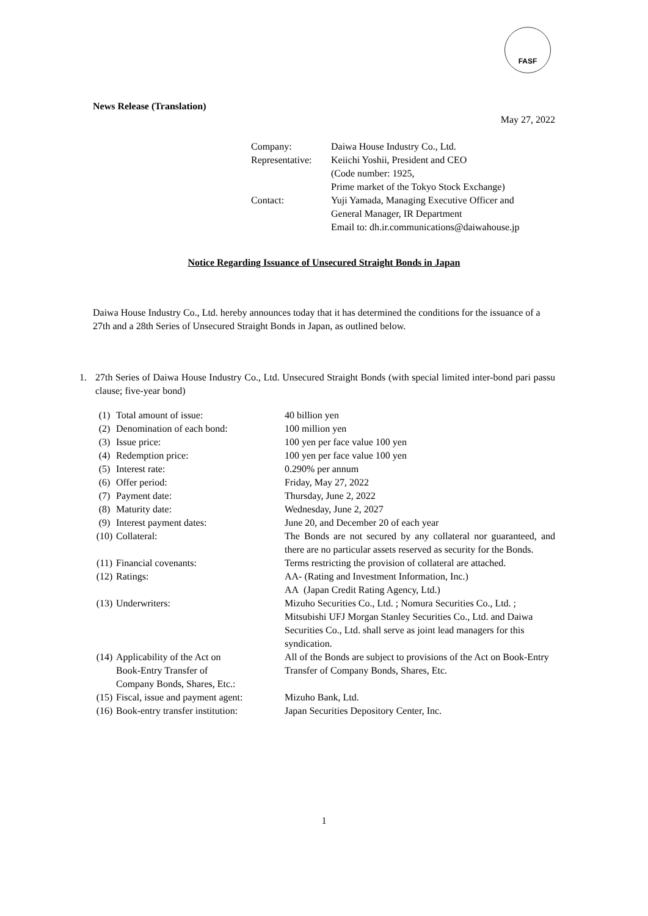FASF
News Release (Translation)
May 27, 2022
| Company: | Daiwa House Industry Co., Ltd. |
| Representative: | Keiichi Yoshii, President and CEO |
| | (Code number: 1925, |
| | Prime market of the Tokyo Stock Exchange) |
| Contact: | Yuji Yamada, Managing Executive Officer and |
| | General Manager, IR Department |
| | Email to: dh.ir.communications@daiwahouse.jp |
Notice Regarding Issuance of Unsecured Straight Bonds in Japan
Daiwa House Industry Co., Ltd. hereby announces today that it has determined the conditions for the issuance of a 27th and a 28th Series of Unsecured Straight Bonds in Japan, as outlined below.
| 1. | 27th Series of Daiwa House Industry Co., Ltd. Unsecured Straight Bonds (with special limited inter-bond pari passu clause; five-year bond) |
| (1) | Total amount of issue: | 40 billion yen |
| (2) | Denomination of each bond: | 100 million yen |
| (3) | Issue price: | 100 yen per face value 100 yen |
| (4) | Redemption price: | 100 yen per face value 100 yen |
| (5) | Interest rate: | 0.290% per annum |
| (6) | Offer period: | Friday, May 27, 2022 |
| (7) | Payment date: | Thursday, June 2, 2022 |
| (8) | Maturity date: | Wednesday, June 2, 2027 |
| (9) | Interest payment dates: | June 20, and December 20 of each year |
| (10) | Collateral: | The Bonds are not secured by any collateral nor guaranteed, and there are no particular assets reserved as security for the Bonds. |
| (11) | Financial covenants: | Terms restricting the provision of collateral are attached. |
| (12) | Ratings: | AA- (Rating and Investment Information, Inc.) AA (Japan Credit Rating Agency, Ltd.) |
| (13) | Underwriters: | Mizuho Securities Co., Ltd. ; Nomura Securities Co., Ltd. ; Mitsubishi UFJ Morgan Stanley Securities Co., Ltd. and Daiwa Securities Co., Ltd. shall serve as joint lead managers for this syndication. |
| (14) | Applicability of the Act on Book-Entry Transfer of Company Bonds, Shares, Etc.: | All of the Bonds are subject to provisions of the Act on Book-Entry Transfer of Company Bonds, Shares, Etc. |
| (15) | Fiscal, issue and payment agent: | Mizuho Bank, Ltd. |
| (16) | Book-entry transfer institution: | Japan Securities Depository Center, Inc. |
1